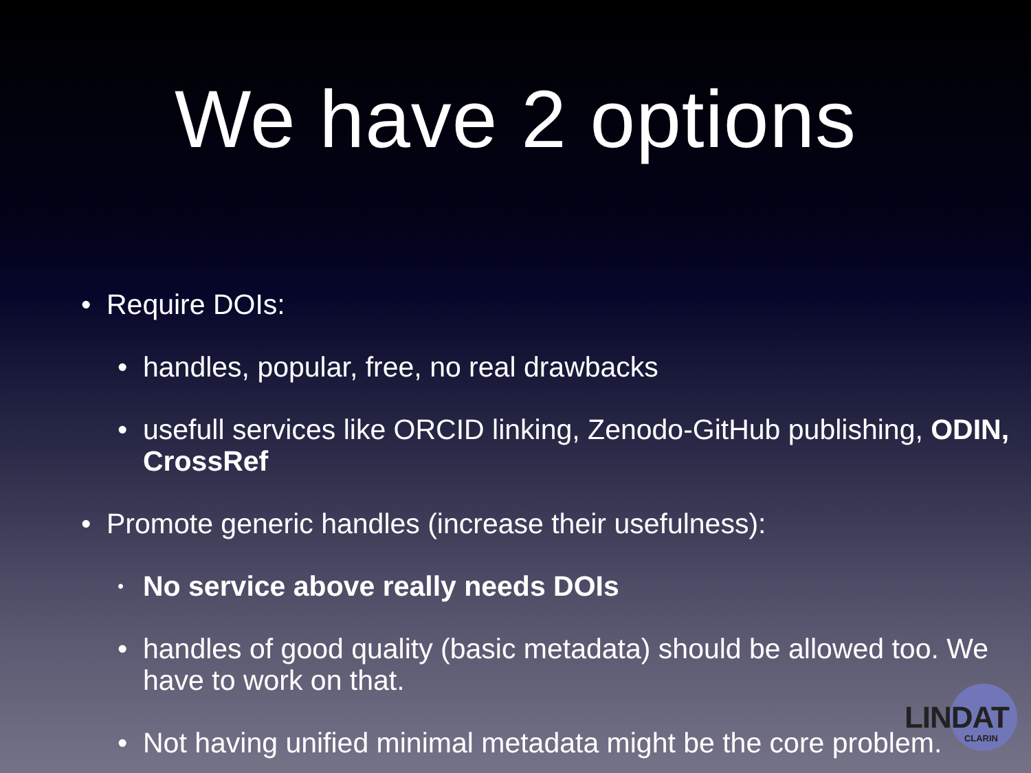We have 2 options
• Require DOIs:
• handles, popular, free, no real drawbacks
• usefull services like ORCID linking, Zenodo-GitHub publishing, ODIN, CrossRef
• Promote generic handles (increase their usefulness):
• No service above really needs DOIs
• handles of good quality (basic metadata) should be allowed too. We have to work on that.
• Not having unified minimal metadata might be the core problem.
LINDAT
CLARIN